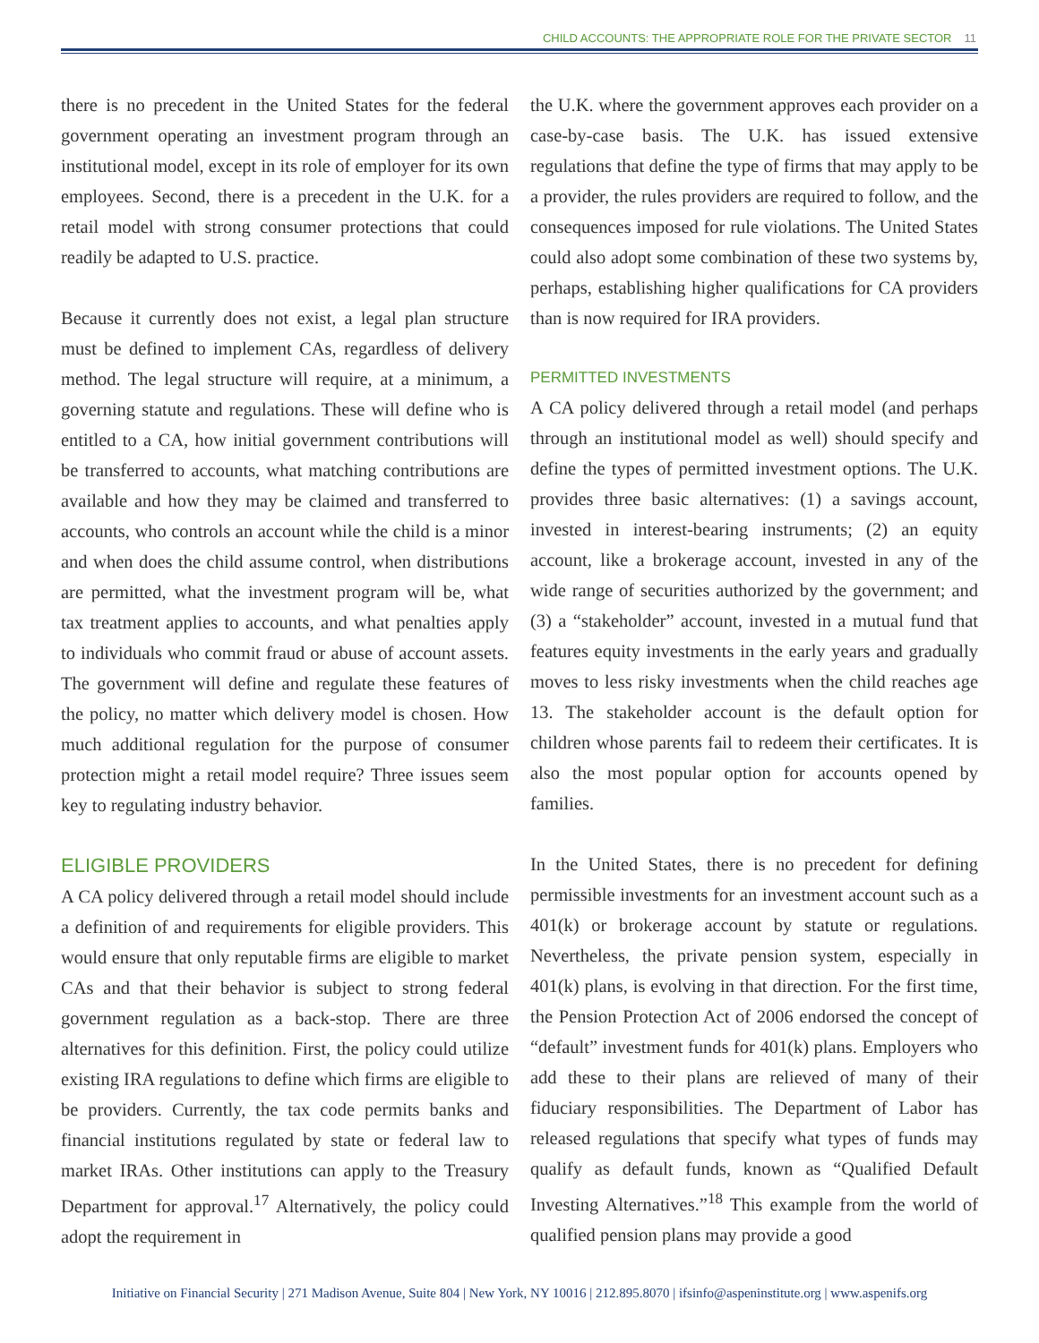CHILD ACCOUNTS: THE APPROPRIATE ROLE FOR THE PRIVATE SECTOR 11
there is no precedent in the United States for the federal government operating an investment program through an institutional model, except in its role of employer for its own employees. Second, there is a precedent in the U.K. for a retail model with strong consumer protections that could readily be adapted to U.S. practice.
Because it currently does not exist, a legal plan structure must be defined to implement CAs, regardless of delivery method. The legal structure will require, at a minimum, a governing statute and regulations. These will define who is entitled to a CA, how initial government contributions will be transferred to accounts, what matching contributions are available and how they may be claimed and transferred to accounts, who controls an account while the child is a minor and when does the child assume control, when distributions are permitted, what the investment program will be, what tax treatment applies to accounts, and what penalties apply to individuals who commit fraud or abuse of account assets. The government will define and regulate these features of the policy, no matter which delivery model is chosen. How much additional regulation for the purpose of consumer protection might a retail model require? Three issues seem key to regulating industry behavior.
ELIGIBLE PROVIDERS
A CA policy delivered through a retail model should include a definition of and requirements for eligible providers. This would ensure that only reputable firms are eligible to market CAs and that their behavior is subject to strong federal government regulation as a back-stop. There are three alternatives for this definition. First, the policy could utilize existing IRA regulations to define which firms are eligible to be providers. Currently, the tax code permits banks and financial institutions regulated by state or federal law to market IRAs. Other institutions can apply to the Treasury Department for approval.<sup>17</sup> Alternatively, the policy could adopt the requirement in
the U.K. where the government approves each provider on a case-by-case basis. The U.K. has issued extensive regulations that define the type of firms that may apply to be a provider, the rules providers are required to follow, and the consequences imposed for rule violations. The United States could also adopt some combination of these two systems by, perhaps, establishing higher qualifications for CA providers than is now required for IRA providers.
PERMITTED INVESTMENTS
A CA policy delivered through a retail model (and perhaps through an institutional model as well) should specify and define the types of permitted investment options. The U.K. provides three basic alternatives: (1) a savings account, invested in interest-bearing instruments; (2) an equity account, like a brokerage account, invested in any of the wide range of securities authorized by the government; and (3) a “stakeholder” account, invested in a mutual fund that features equity investments in the early years and gradually moves to less risky investments when the child reaches age 13. The stakeholder account is the default option for children whose parents fail to redeem their certificates. It is also the most popular option for accounts opened by families.
In the United States, there is no precedent for defining permissible investments for an investment account such as a 401(k) or brokerage account by statute or regulations. Nevertheless, the private pension system, especially in 401(k) plans, is evolving in that direction. For the first time, the Pension Protection Act of 2006 endorsed the concept of “default” investment funds for 401(k) plans. Employers who add these to their plans are relieved of many of their fiduciary responsibilities. The Department of Labor has released regulations that specify what types of funds may qualify as default funds, known as “Qualified Default Investing Alternatives.”<sup>18</sup> This example from the world of qualified pension plans may provide a good
Initiative on Financial Security | 271 Madison Avenue, Suite 804 | New York, NY 10016 | 212.895.8070 | ifsinfo@aspeninstitute.org | www.aspenifs.org